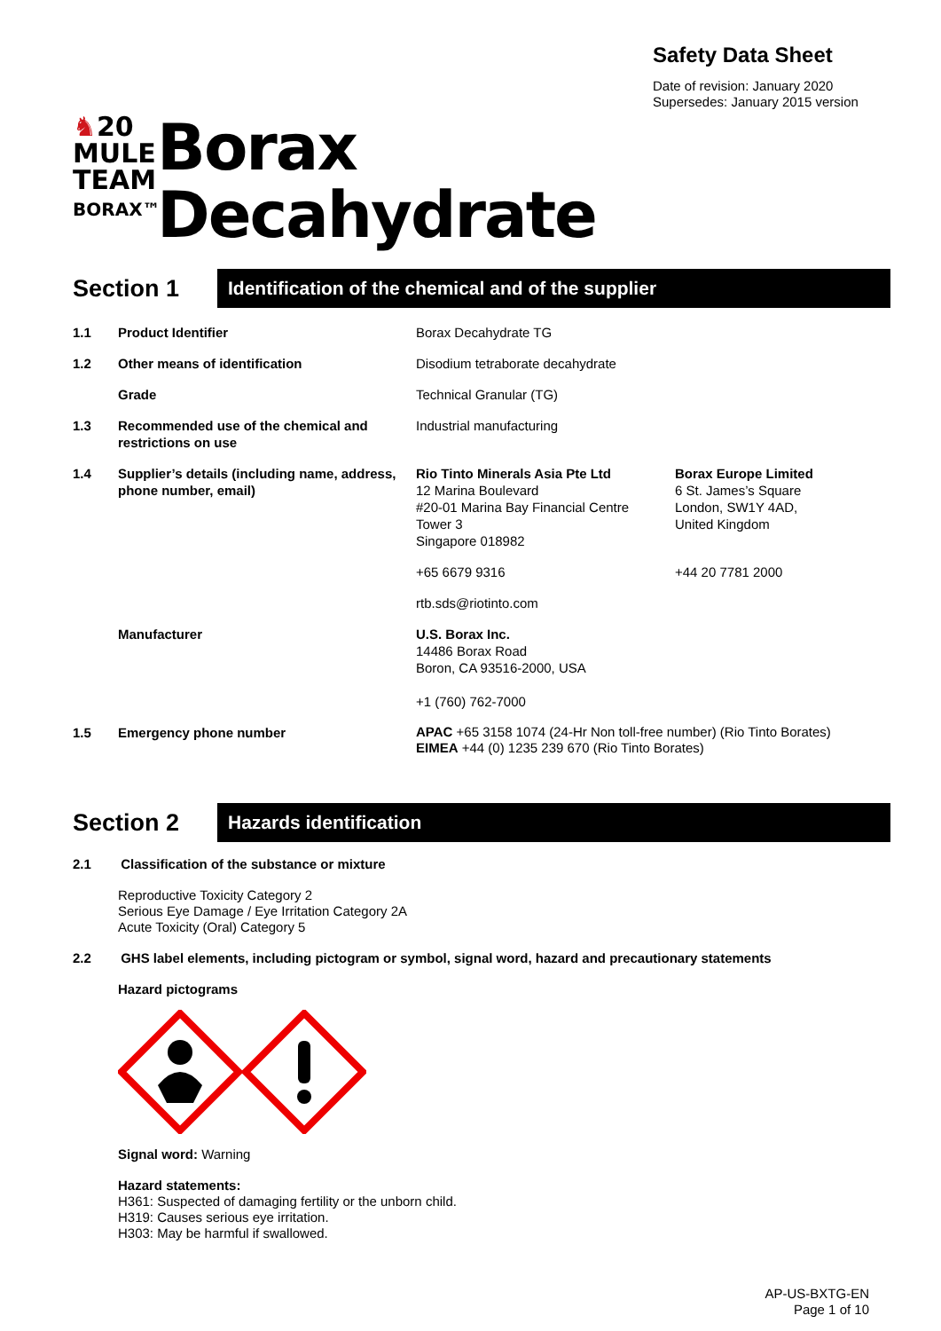Safety Data Sheet
Date of revision: January 2020
Supersedes: January 2015 version
♞20
MULE
TEAM
BORAX™
Borax
Decahydrate
Section 1
Identification of the chemical and of the supplier
| 1.1 | Product Identifier | Borax Decahydrate TG | |
| 1.2 | Other means of identification | Disodium tetraborate decahydrate | |
| | Grade | Technical Granular (TG) | |
| 1.3 | Recommended use of the chemical and restrictions on use | Industrial manufacturing | |
| 1.4 | Supplier’s details (including name, address, phone number, email) | Rio Tinto Minerals Asia Pte Ltd 12 Marina Boulevard #20-01 Marina Bay Financial Centre Tower 3 Singapore 018982 | Borax Europe Limited 6 St. James’s Square London, SW1Y 4AD, United Kingdom |
| | | +65 6679 9316 | +44 20 7781 2000 |
| | | rtb.sds@riotinto.com | |
| | Manufacturer | U.S. Borax Inc. 14486 Borax Road Boron, CA 93516-2000, USA +1 (760) 762-7000 | |
| 1.5 | Emergency phone number | APAC +65 3158 1074 (24-Hr Non toll-free number) (Rio Tinto Borates) EIMEA +44 (0) 1235 239 670 (Rio Tinto Borates) | |
Section 2
Hazards identification
2.1 Classification of the substance or mixture
Reproductive Toxicity Category 2
Serious Eye Damage / Eye Irritation Category 2A
Acute Toxicity (Oral) Category 5
2.2 GHS label elements, including pictogram or symbol, signal word, hazard and precautionary statements
Hazard pictograms
Signal word: Warning
Hazard statements:
H361: Suspected of damaging fertility or the unborn child.
H319: Causes serious eye irritation.
H303: May be harmful if swallowed.
AP-US-BXTG-EN
Page 1 of 10